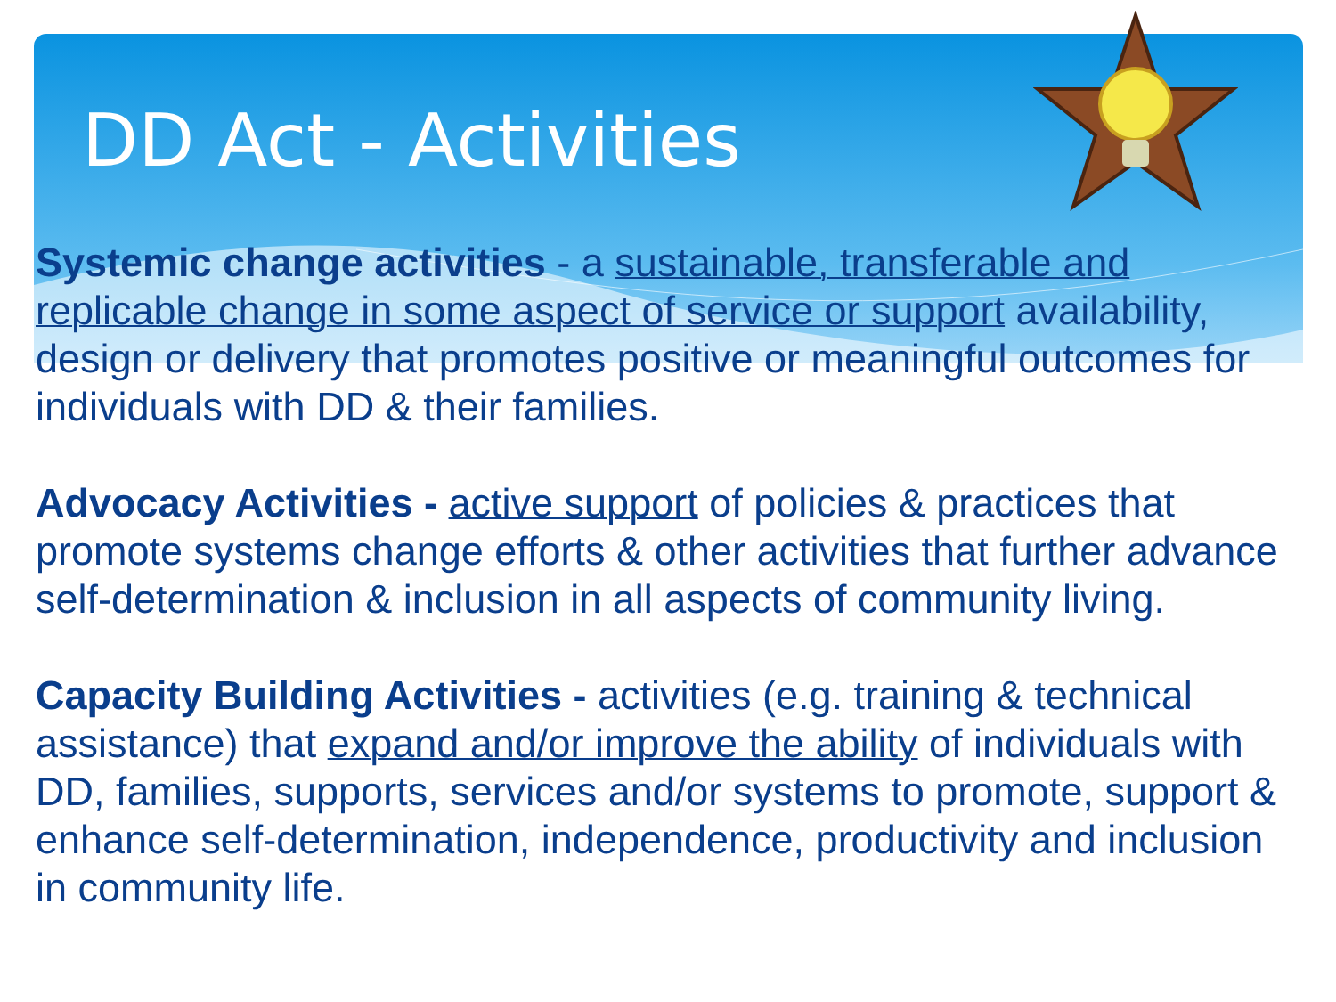DD Act - Activities
Systemic change activities - a sustainable, transferable and replicable change in some aspect of service or support availability, design or delivery that promotes positive or meaningful outcomes for individuals with DD & their families.
Advocacy Activities - active support of policies & practices that promote systems change efforts & other activities that further advance self-determination & inclusion in all aspects of community living.
Capacity Building Activities - activities (e.g. training & technical assistance) that expand and/or improve the ability of individuals with DD, families, supports, services and/or systems to promote, support & enhance self-determination, independence, productivity and inclusion in community life.